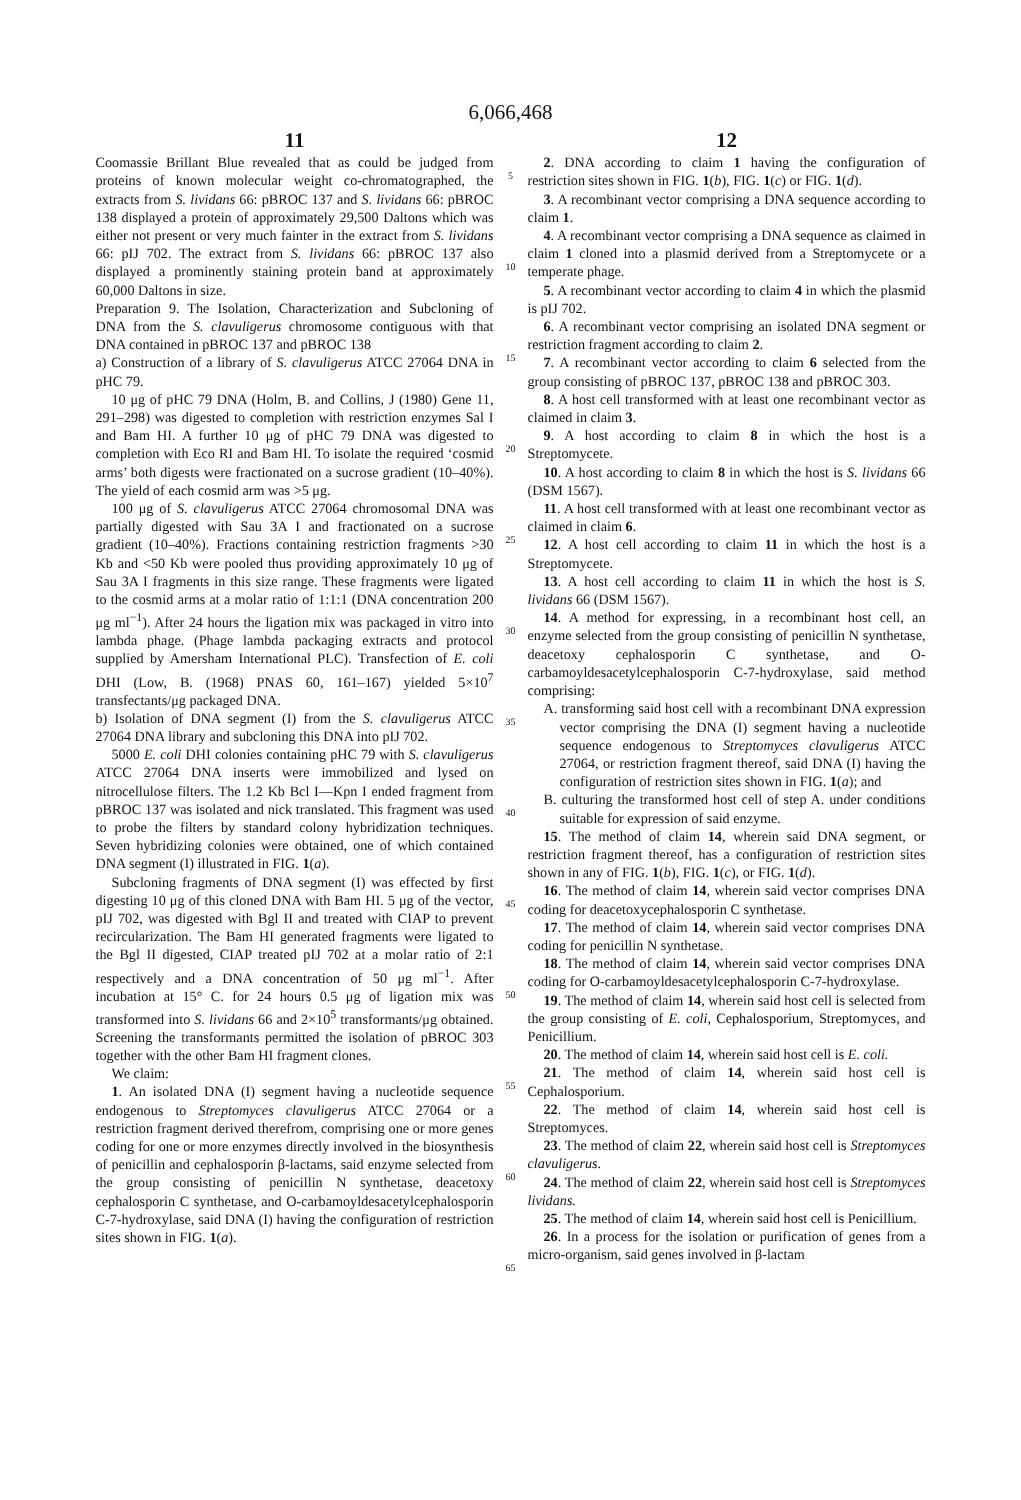6,066,468
11
Coomassie Brillant Blue revealed that as could be judged from proteins of known molecular weight co-chromatographed, the extracts from S. lividans 66: pBROC 137 and S. lividans 66: pBROC 138 displayed a protein of approximately 29,500 Daltons which was either not present or very much fainter in the extract from S. lividans 66: pIJ 702. The extract from S. lividans 66: pBROC 137 also displayed a prominently staining protein band at approximately 60,000 Daltons in size.
Preparation 9. The Isolation, Characterization and Subcloning of DNA from the S. clavuligerus chromosome contiguous with that DNA contained in pBROC 137 and pBROC 138
a) Construction of a library of S. clavuligerus ATCC 27064 DNA in pHC 79.
10 μg of pHC 79 DNA (Holm, B. and Collins, J (1980) Gene 11, 291–298) was digested to completion with restriction enzymes Sal I and Bam HI. A further 10 μg of pHC 79 DNA was digested to completion with Eco RI and Bam HI. To isolate the required ‘cosmid arms’ both digests were fractionated on a sucrose gradient (10–40%). The yield of each cosmid arm was >5 μg.
100 μg of S. clavuligerus ATCC 27064 chromosomal DNA was partially digested with Sau 3A I and fractionated on a sucrose gradient (10–40%). Fractions containing restriction fragments >30 Kb and <50 Kb were pooled thus providing approximately 10 μg of Sau 3A I fragments in this size range. These fragments were ligated to the cosmid arms at a molar ratio of 1:1:1 (DNA concentration 200 μg ml<sup>−1</sup>). After 24 hours the ligation mix was packaged in vitro into lambda phage. (Phage lambda packaging extracts and protocol supplied by Amersham International PLC). Transfection of E. coli DHI (Low, B. (1968) PNAS 60, 161–167) yielded 5×10<sup>7</sup> transfectants/μg packaged DNA.
b) Isolation of DNA segment (I) from the S. clavuligerus ATCC 27064 DNA library and subcloning this DNA into pIJ 702.
5000 E. coli DHI colonies containing pHC 79 with S. clavuligerus ATCC 27064 DNA inserts were immobilized and lysed on nitrocellulose filters. The 1.2 Kb Bcl I—Kpn I ended fragment from pBROC 137 was isolated and nick translated. This fragment was used to probe the filters by standard colony hybridization techniques. Seven hybridizing colonies were obtained, one of which contained DNA segment (I) illustrated in FIG. 1(a).
Subcloning fragments of DNA segment (I) was effected by first digesting 10 μg of this cloned DNA with Bam HI. 5 μg of the vector, pIJ 702, was digested with Bgl II and treated with CIAP to prevent recircularization. The Bam HI generated fragments were ligated to the Bgl II digested, CIAP treated pIJ 702 at a molar ratio of 2:1 respectively and a DNA concentration of 50 μg ml<sup>−1</sup>. After incubation at 15° C. for 24 hours 0.5 μg of ligation mix was transformed into S. lividans 66 and 2×10<sup>5</sup> transformants/μg obtained. Screening the transformants permitted the isolation of pBROC 303 together with the other Bam HI fragment clones.
We claim:
1. An isolated DNA (I) segment having a nucleotide sequence endogenous to Streptomyces clavuligerus ATCC 27064 or a restriction fragment derived therefrom, comprising one or more genes coding for one or more enzymes directly involved in the biosynthesis of penicillin and cephalosporin β-lactams, said enzyme selected from the group consisting of penicillin N synthetase, deacetoxy cephalosporin C synthetase, and O-carbamoyldesacetylcephalosporin C-7-hydroxylase, said DNA (I) having the configuration of restriction sites shown in FIG. 1(a).
5
10
15
20
25
30
35
40
45
50
55
60
65
12
2. DNA according to claim 1 having the configuration of restriction sites shown in FIG. 1(b), FIG. 1(c) or FIG. 1(d).
3. A recombinant vector comprising a DNA sequence according to claim 1.
4. A recombinant vector comprising a DNA sequence as claimed in claim 1 cloned into a plasmid derived from a Streptomycete or a temperate phage.
5. A recombinant vector according to claim 4 in which the plasmid is pIJ 702.
6. A recombinant vector comprising an isolated DNA segment or restriction fragment according to claim 2.
7. A recombinant vector according to claim 6 selected from the group consisting of pBROC 137, pBROC 138 and pBROC 303.
8. A host cell transformed with at least one recombinant vector as claimed in claim 3.
9. A host according to claim 8 in which the host is a Streptomycete.
10. A host according to claim 8 in which the host is S. lividans 66 (DSM 1567).
11. A host cell transformed with at least one recombinant vector as claimed in claim 6.
12. A host cell according to claim 11 in which the host is a Streptomycete.
13. A host cell according to claim 11 in which the host is S. lividans 66 (DSM 1567).
14. A method for expressing, in a recombinant host cell, an enzyme selected from the group consisting of penicillin N synthetase, deacetoxy cephalosporin C synthetase, and O-carbamoyldesacetylcephalosporin C-7-hydroxylase, said method comprising:
A. transforming said host cell with a recombinant DNA expression vector comprising the DNA (I) segment having a nucleotide sequence endogenous to Streptomyces clavuligerus ATCC 27064, or restriction fragment thereof, said DNA (I) having the configuration of restriction sites shown in FIG. 1(a); and
B. culturing the transformed host cell of step A. under conditions suitable for expression of said enzyme.
15. The method of claim 14, wherein said DNA segment, or restriction fragment thereof, has a configuration of restriction sites shown in any of FIG. 1(b), FIG. 1(c), or FIG. 1(d).
16. The method of claim 14, wherein said vector comprises DNA coding for deacetoxycephalosporin C synthetase.
17. The method of claim 14, wherein said vector comprises DNA coding for penicillin N synthetase.
18. The method of claim 14, wherein said vector comprises DNA coding for O-carbamoyldesacetylcephalosporin C-7-hydroxylase.
19. The method of claim 14, wherein said host cell is selected from the group consisting of E. coli, Cephalosporium, Streptomyces, and Penicillium.
20. The method of claim 14, wherein said host cell is E. coli.
21. The method of claim 14, wherein said host cell is Cephalosporium.
22. The method of claim 14, wherein said host cell is Streptomyces.
23. The method of claim 22, wherein said host cell is Streptomyces clavuligerus.
24. The method of claim 22, wherein said host cell is Streptomyces lividans.
25. The method of claim 14, wherein said host cell is Penicillium.
26. In a process for the isolation or purification of genes from a micro-organism, said genes involved in β-lactam